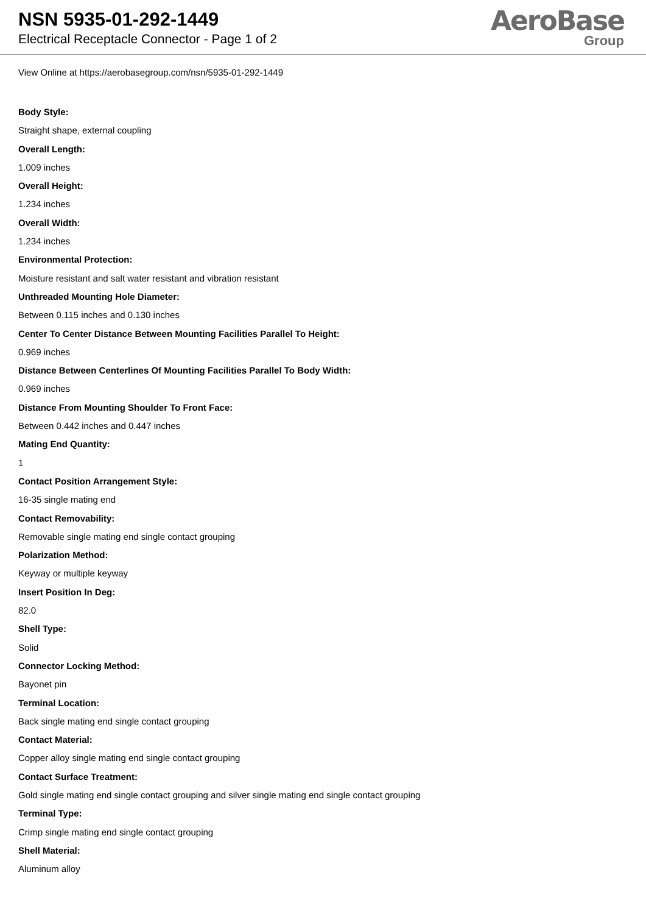NSN 5935-01-292-1449
Electrical Receptacle Connector - Page 1 of 2
AeroBase
Group
View Online at https://aerobasegroup.com/nsn/5935-01-292-1449
Body Style:
Straight shape, external coupling
Overall Length:
1.009 inches
Overall Height:
1.234 inches
Overall Width:
1.234 inches
Environmental Protection:
Moisture resistant and salt water resistant and vibration resistant
Unthreaded Mounting Hole Diameter:
Between 0.115 inches and 0.130 inches
Center To Center Distance Between Mounting Facilities Parallel To Height:
0.969 inches
Distance Between Centerlines Of Mounting Facilities Parallel To Body Width:
0.969 inches
Distance From Mounting Shoulder To Front Face:
Between 0.442 inches and 0.447 inches
Mating End Quantity:
1
Contact Position Arrangement Style:
16-35 single mating end
Contact Removability:
Removable single mating end single contact grouping
Polarization Method:
Keyway or multiple keyway
Insert Position In Deg:
82.0
Shell Type:
Solid
Connector Locking Method:
Bayonet pin
Terminal Location:
Back single mating end single contact grouping
Contact Material:
Copper alloy single mating end single contact grouping
Contact Surface Treatment:
Gold single mating end single contact grouping and silver single mating end single contact grouping
Terminal Type:
Crimp single mating end single contact grouping
Shell Material:
Aluminum alloy